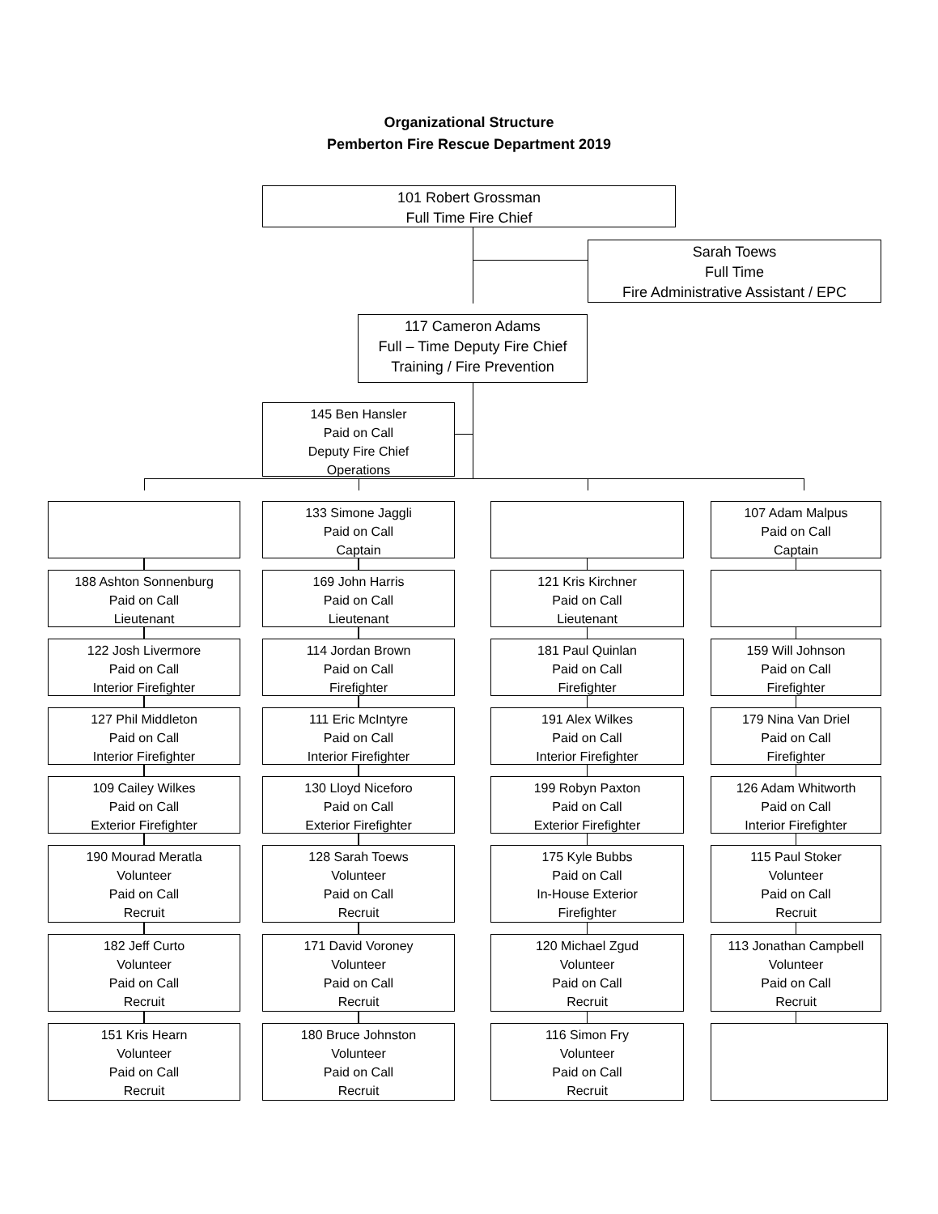Organizational Structure
Pemberton Fire Rescue Department 2019
101 Robert Grossman
Full Time Fire Chief
Sarah Toews
Full Time
Fire Administrative Assistant / EPC
117 Cameron Adams
Full – Time Deputy Fire Chief
Training / Fire Prevention
145 Ben Hansler
Paid on Call
Deputy Fire Chief
Operations
188 Ashton Sonnenburg
Paid on Call
Lieutenant
122 Josh Livermore
Paid on Call
Interior Firefighter
127 Phil Middleton
Paid on Call
Interior Firefighter
109 Cailey Wilkes
Paid on Call
Exterior Firefighter
190 Mourad Meratla
Volunteer
Paid on Call
Recruit
182 Jeff Curto
Volunteer
Paid on Call
Recruit
151 Kris Hearn
Volunteer
Paid on Call
Recruit
133 Simone Jaggli
Paid on Call
Captain
169 John Harris
Paid on Call
Lieutenant
114 Jordan Brown
Paid on Call
Firefighter
111 Eric McIntyre
Paid on Call
Interior Firefighter
130 Lloyd Niceforo
Paid on Call
Exterior Firefighter
128 Sarah Toews
Volunteer
Paid on Call
Recruit
171 David Voroney
Volunteer
Paid on Call
Recruit
180 Bruce Johnston
Volunteer
Paid on Call
Recruit
121 Kris Kirchner
Paid on Call
Lieutenant
181 Paul Quinlan
Paid on Call
Firefighter
191 Alex Wilkes
Paid on Call
Interior Firefighter
199 Robyn Paxton
Paid on Call
Exterior Firefighter
175 Kyle Bubbs
Paid on Call
In-House Exterior
Firefighter
120 Michael Zgud
Volunteer
Paid on Call
Recruit
116 Simon Fry
Volunteer
Paid on Call
Recruit
107 Adam Malpus
Paid on Call
Captain
159 Will Johnson
Paid on Call
Firefighter
179 Nina Van Driel
Paid on Call
Firefighter
126 Adam Whitworth
Paid on Call
Interior Firefighter
115 Paul Stoker
Volunteer
Paid on Call
Recruit
113 Jonathan Campbell
Volunteer
Paid on Call
Recruit